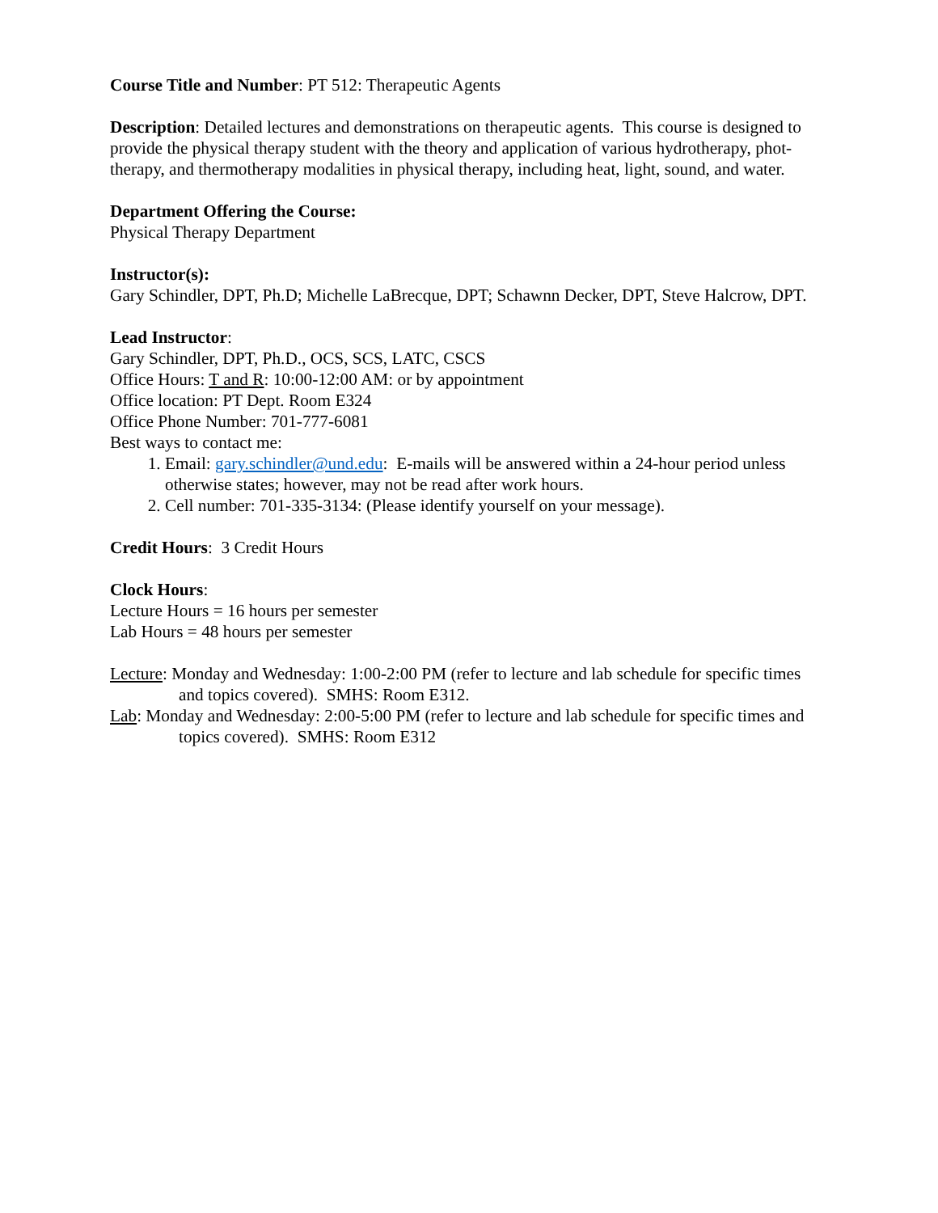Course Title and Number: PT 512: Therapeutic Agents
Description: Detailed lectures and demonstrations on therapeutic agents. This course is designed to provide the physical therapy student with the theory and application of various hydrotherapy, phot-therapy, and thermotherapy modalities in physical therapy, including heat, light, sound, and water.
Department Offering the Course:
Physical Therapy Department
Instructor(s):
Gary Schindler, DPT, Ph.D; Michelle LaBrecque, DPT; Schawnn Decker, DPT, Steve Halcrow, DPT.
Lead Instructor:
Gary Schindler, DPT, Ph.D., OCS, SCS, LATC, CSCS
Office Hours: T and R: 10:00-12:00 AM: or by appointment
Office location: PT Dept. Room E324
Office Phone Number: 701-777-6081
Best ways to contact me:
1. Email: gary.schindler@und.edu: E-mails will be answered within a 24-hour period unless otherwise states; however, may not be read after work hours.
2. Cell number: 701-335-3134: (Please identify yourself on your message).
Credit Hours: 3 Credit Hours
Clock Hours:
Lecture Hours = 16 hours per semester
Lab Hours = 48 hours per semester
Lecture: Monday and Wednesday: 1:00-2:00 PM (refer to lecture and lab schedule for specific times and topics covered). SMHS: Room E312.
Lab: Monday and Wednesday: 2:00-5:00 PM (refer to lecture and lab schedule for specific times and topics covered). SMHS: Room E312